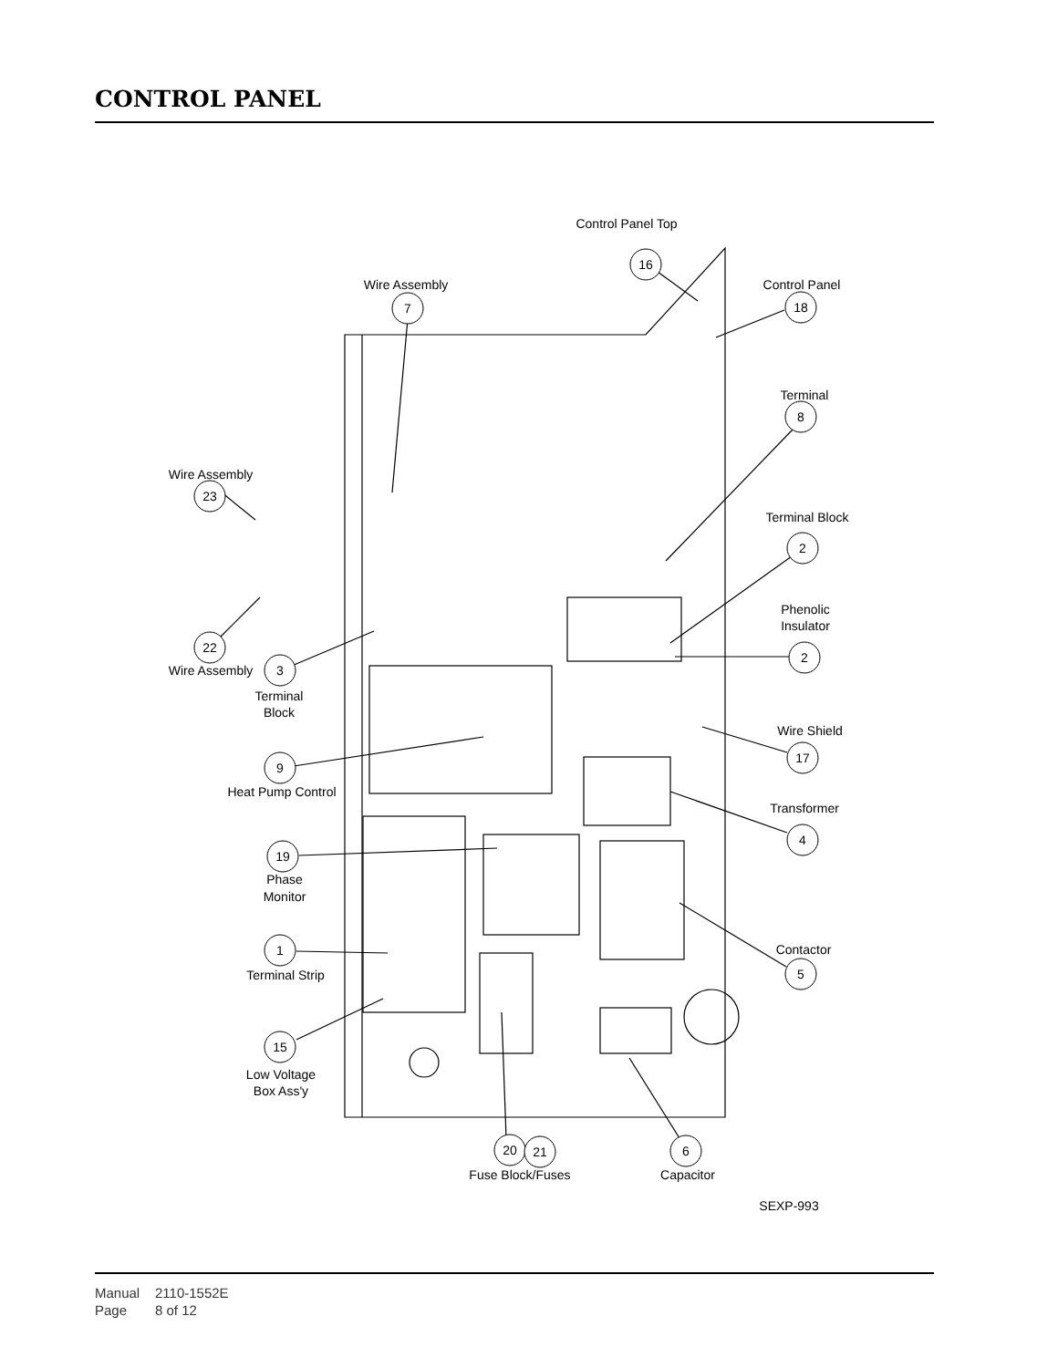CONTROL PANEL
Control Panel Top
16
Wire Assembly
7
Control Panel
18
Terminal
8
Wire Assembly
23
Terminal Block
2
Phenolic
Insulator
2
22
Wire Assembly
3
Terminal
Block
Wire Shield
17
9
Heat Pump Control
Transformer
4
19
Phase
Monitor
1
Terminal Strip
Contactor
5
15
Low Voltage
Box Ass'y
20
21
6
Fuse Block/Fuses
Capacitor
SEXP-993
Manual 2110-1552E
Page 8 of 12